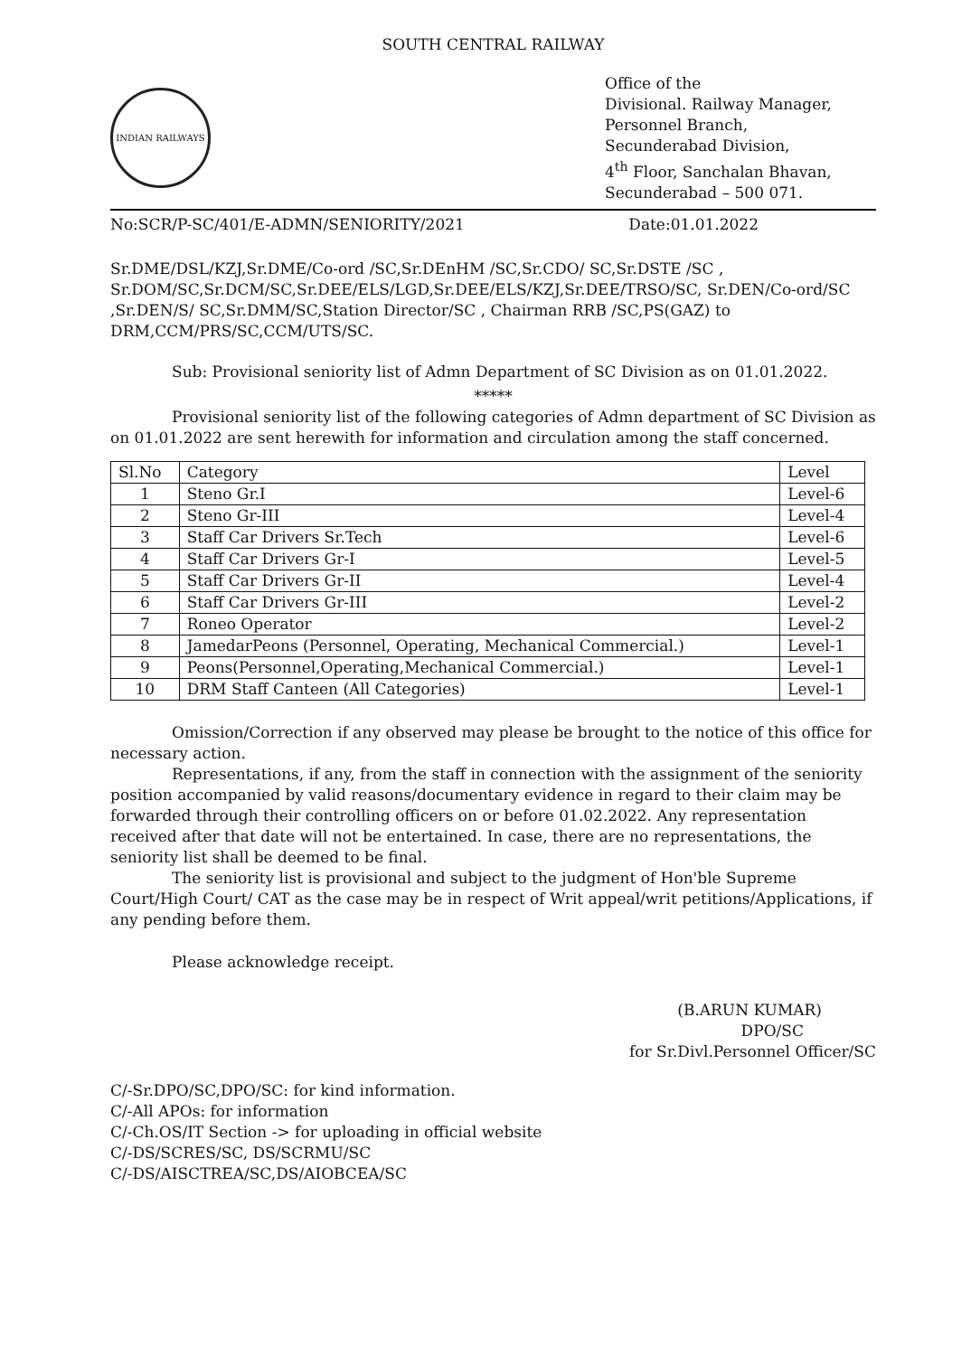SOUTH CENTRAL RAILWAY
INDIAN RAILWAYS
Office of the
Divisional. Railway Manager,
Personnel Branch,
Secunderabad Division,
4<sup>th</sup> Floor, Sanchalan Bhavan,
Secunderabad – 500 071.
No:SCR/P-SC/401/E-ADMN/SENIORITY/2021 Date:01.01.2022
Sr.DME/DSL/KZJ,Sr.DME/Co-ord /SC,Sr.DEnHM /SC,Sr.CDO/ SC,Sr.DSTE /SC , Sr.DOM/SC,Sr.DCM/SC,Sr.DEE/ELS/LGD,Sr.DEE/ELS/KZJ,Sr.DEE/TRSO/SC, Sr.DEN/Co-ord/SC ,Sr.DEN/S/ SC,Sr.DMM/SC,Station Director/SC , Chairman RRB /SC,PS(GAZ) to DRM,CCM/PRS/SC,CCM/UTS/SC.
Sub: Provisional seniority list of Admn Department of SC Division as on 01.01.2022.
*****
Provisional seniority list of the following categories of Admn department of SC Division as on 01.01.2022 are sent herewith for information and circulation among the staff concerned.
| Sl.No | Category | Level |
| --- | --- | --- |
| 1 | Steno Gr.I | Level-6 |
| 2 | Steno Gr-III | Level-4 |
| 3 | Staff Car Drivers Sr.Tech | Level-6 |
| 4 | Staff Car Drivers Gr-I | Level-5 |
| 5 | Staff Car Drivers Gr-II | Level-4 |
| 6 | Staff Car Drivers Gr-III | Level-2 |
| 7 | Roneo Operator | Level-2 |
| 8 | JamedarPeons (Personnel, Operating, Mechanical Commercial.) | Level-1 |
| 9 | Peons(Personnel,Operating,Mechanical Commercial.) | Level-1 |
| 10 | DRM Staff Canteen (All Categories) | Level-1 |
Omission/Correction if any observed may please be brought to the notice of this office for necessary action.
Representations, if any, from the staff in connection with the assignment of the seniority position accompanied by valid reasons/documentary evidence in regard to their claim may be forwarded through their controlling officers on or before 01.02.2022. Any representation received after that date will not be entertained. In case, there are no representations, the seniority list shall be deemed to be final.
The seniority list is provisional and subject to the judgment of Hon'ble Supreme Court/High Court/ CAT as the case may be in respect of Writ appeal/writ petitions/Applications, if any pending before them.
Please acknowledge receipt.
(B.ARUN KUMAR)
DPO/SC
for Sr.Divl.Personnel Officer/SC
C/-Sr.DPO/SC,DPO/SC: for kind information.
C/-All APOs: for information
C/-Ch.OS/IT Section -> for uploading in official website
C/-DS/SCRES/SC, DS/SCRMU/SC
C/-DS/AISCTREA/SC,DS/AIOBCEA/SC